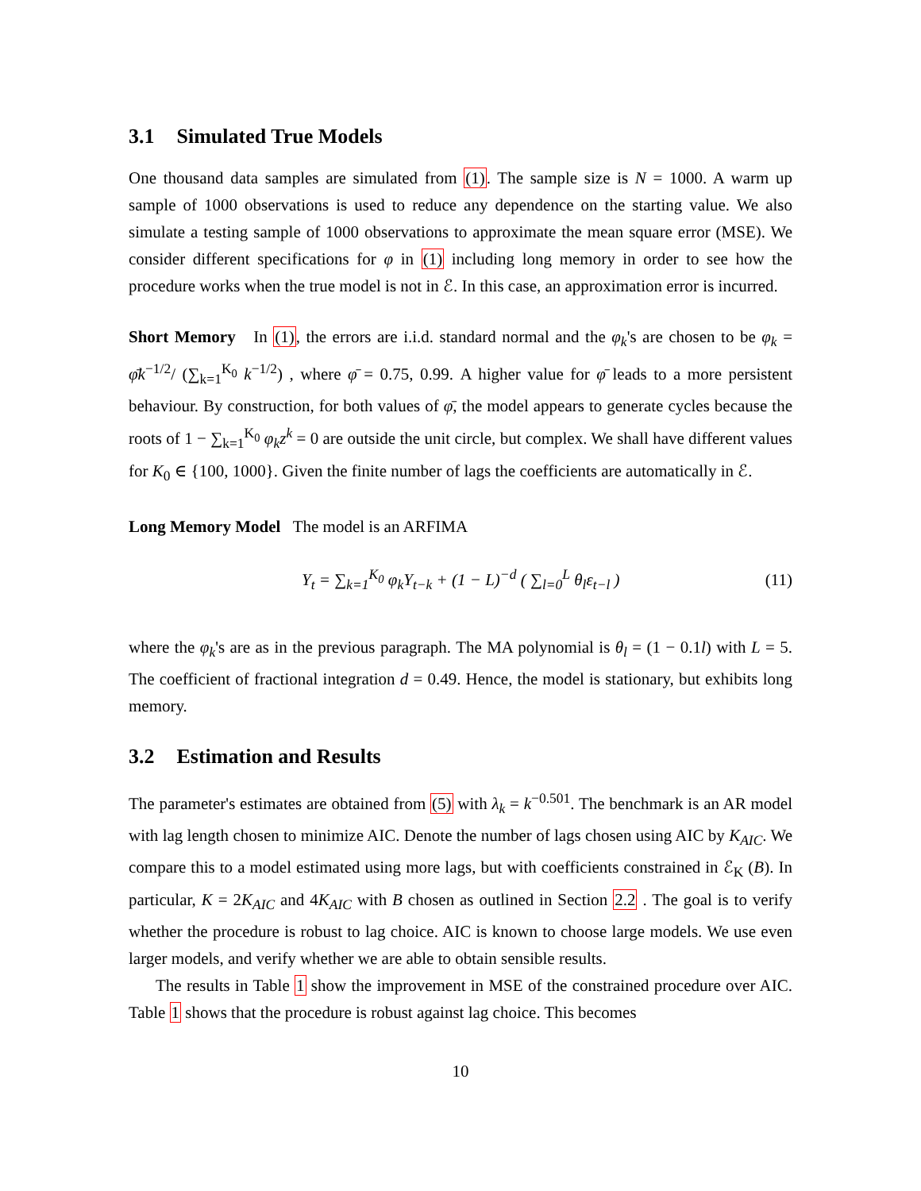3.1 Simulated True Models
One thousand data samples are simulated from (1). The sample size is N = 1000. A warm up sample of 1000 observations is used to reduce any dependence on the starting value. We also simulate a testing sample of 1000 observations to approximate the mean square error (MSE). We consider different specifications for φ in (1) including long memory in order to see how the procedure works when the true model is not in ℰ. In this case, an approximation error is incurred.
Short Memory In (1), the errors are i.i.d. standard normal and the φ<sub>k</sub>'s are chosen to be φ<sub>k</sub> = φ̄k<sup>−1/2</sup>/ (∑<sub>k=1</sub><sup>K<sub>0</sub></sup> k<sup>−1/2</sup>) , where φ̄ = 0.75, 0.99. A higher value for φ̄ leads to a more persistent behaviour. By construction, for both values of φ̄, the model appears to generate cycles because the roots of 1 − ∑<sub>k=1</sub><sup>K<sub>0</sub></sup> φ<sub>k</sub>z<sup>k</sup> = 0 are outside the unit circle, but complex. We shall have different values for K<sub>0</sub> ∈ {100, 1000}. Given the finite number of lags the coefficients are automatically in ℰ.
Long Memory Model The model is an ARFIMA
Y<sub>t</sub> = ∑<sub>k=1</sub><sup>K<sub>0</sub></sup> φ<sub>k</sub>Y<sub>t−k</sub> + (1 − L)<sup>−d</sup> ( ∑<sub>l=0</sub><sup>L</sup> θ<sub>l</sub>ε<sub>t−l</sub> ) (11)
where the φ<sub>k</sub>'s are as in the previous paragraph. The MA polynomial is θ<sub>l</sub> = (1 − 0.1l) with L = 5. The coefficient of fractional integration d = 0.49. Hence, the model is stationary, but exhibits long memory.
3.2 Estimation and Results
The parameter's estimates are obtained from (5) with λ<sub>k</sub> = k<sup>−0.501</sup>. The benchmark is an AR model with lag length chosen to minimize AIC. Denote the number of lags chosen using AIC by K<sub>AIC</sub>. We compare this to a model estimated using more lags, but with coefficients constrained in ℰ<sub>K</sub> (B). In particular, K = 2K<sub>AIC</sub> and 4K<sub>AIC</sub> with B chosen as outlined in Section 2.2 . The goal is to verify whether the procedure is robust to lag choice. AIC is known to choose large models. We use even larger models, and verify whether we are able to obtain sensible results.
The results in Table 1 show the improvement in MSE of the constrained procedure over AIC. Table 1 shows that the procedure is robust against lag choice. This becomes
10